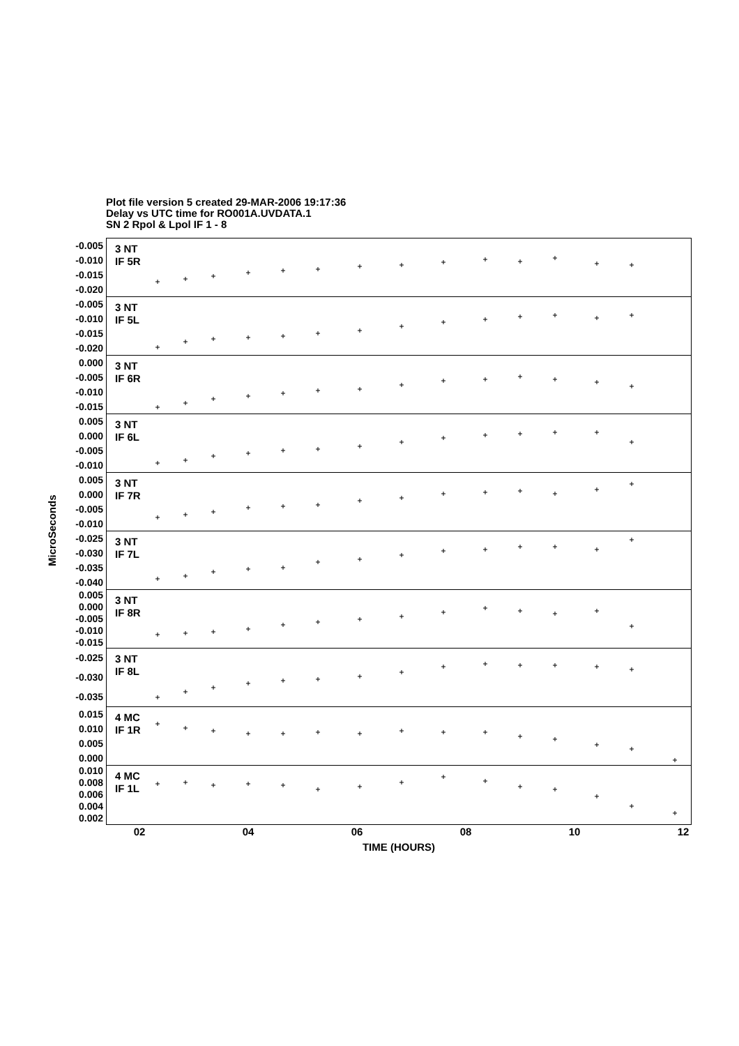Plot file version 5 created 29-MAR-2006 19:17:36
Delay vs UTC time for RO001A.UVDATA.1
SN 2 Rpol & Lpol IF 1 - 8
MicroSeconds
-0.005
-0.010
-0.015
-0.020
-0.005
-0.010
-0.015
-0.020
0.000
-0.005
-0.010
-0.015
0.005
0.000
-0.005
-0.010
0.005
0.000
-0.005
-0.010
-0.025
-0.030
-0.035
-0.040
0.005
0.000
-0.005
-0.010
-0.015
-0.025
-0.030
-0.035
0.015
0.010
0.005
0.000
0.010
0.008
0.006
0.004
0.002
3 NT
IF 5R
3 NT
IF 5L
3 NT
IF 6R
3 NT
IF 6L
3 NT
IF 7R
3 NT
IF 7L
3 NT
IF 8R
3 NT
IF 8L
4 MC
IF 1R
4 MC
IF 1L
02 04 06 08 10 12
TIME (HOURS)